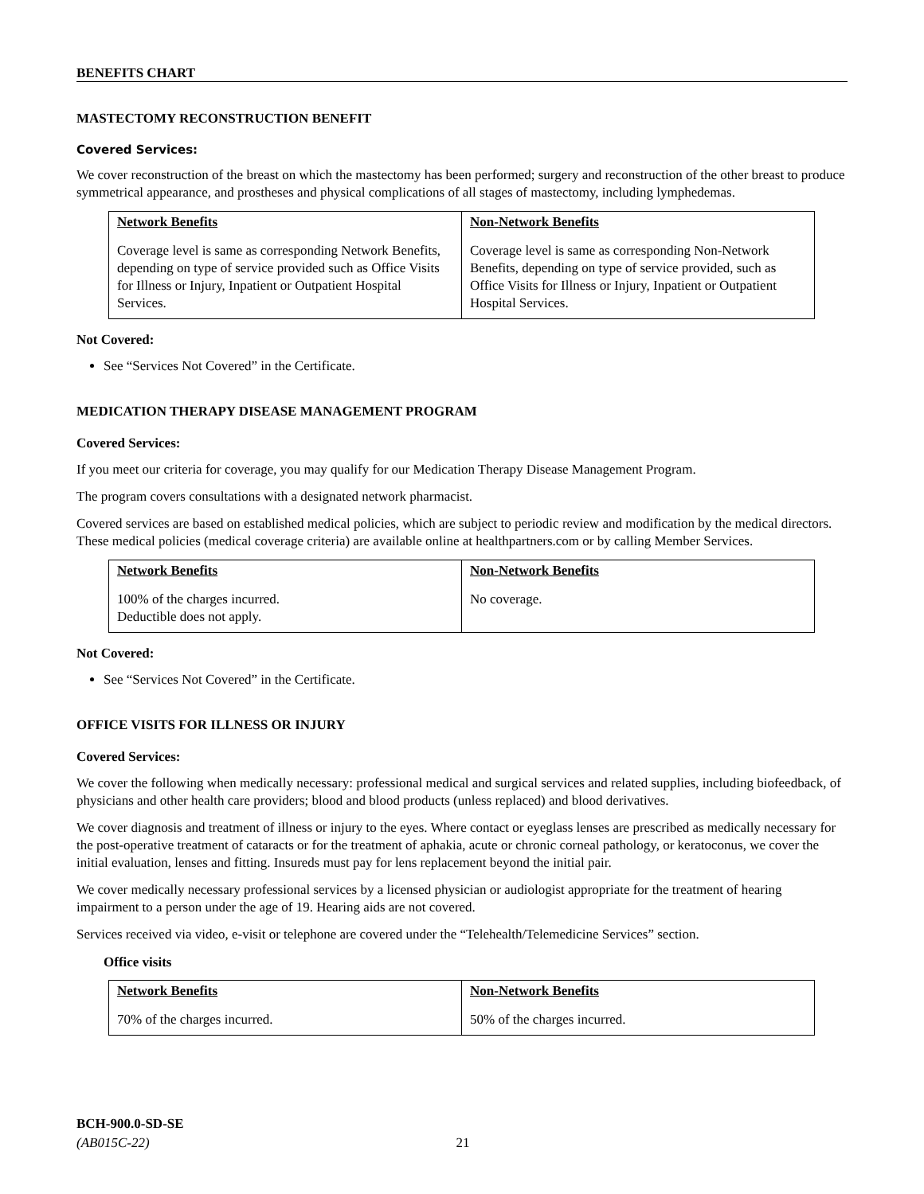BENEFITS CHART
MASTECTOMY RECONSTRUCTION BENEFIT
Covered Services:
We cover reconstruction of the breast on which the mastectomy has been performed; surgery and reconstruction of the other breast to produce symmetrical appearance, and prostheses and physical complications of all stages of mastectomy, including lymphedemas.
| Network Benefits | Non-Network Benefits |
| --- | --- |
| Coverage level is same as corresponding Network Benefits, depending on type of service provided such as Office Visits for Illness or Injury, Inpatient or Outpatient Hospital Services. | Coverage level is same as corresponding Non-Network Benefits, depending on type of service provided, such as Office Visits for Illness or Injury, Inpatient or Outpatient Hospital Services. |
Not Covered:
See “Services Not Covered” in the Certificate.
MEDICATION THERAPY DISEASE MANAGEMENT PROGRAM
Covered Services:
If you meet our criteria for coverage, you may qualify for our Medication Therapy Disease Management Program.
The program covers consultations with a designated network pharmacist.
Covered services are based on established medical policies, which are subject to periodic review and modification by the medical directors. These medical policies (medical coverage criteria) are available online at healthpartners.com or by calling Member Services.
| Network Benefits | Non-Network Benefits |
| --- | --- |
| 100% of the charges incurred. Deductible does not apply. | No coverage. |
Not Covered:
See “Services Not Covered” in the Certificate.
OFFICE VISITS FOR ILLNESS OR INJURY
Covered Services:
We cover the following when medically necessary: professional medical and surgical services and related supplies, including biofeedback, of physicians and other health care providers; blood and blood products (unless replaced) and blood derivatives.
We cover diagnosis and treatment of illness or injury to the eyes. Where contact or eyeglass lenses are prescribed as medically necessary for the post-operative treatment of cataracts or for the treatment of aphakia, acute or chronic corneal pathology, or keratoconus, we cover the initial evaluation, lenses and fitting. Insureds must pay for lens replacement beyond the initial pair.
We cover medically necessary professional services by a licensed physician or audiologist appropriate for the treatment of hearing impairment to a person under the age of 19. Hearing aids are not covered.
Services received via video, e-visit or telephone are covered under the “Telehealth/Telemedicine Services” section.
Office visits
| Network Benefits | Non-Network Benefits |
| --- | --- |
| 70% of the charges incurred. | 50% of the charges incurred. |
BCH-900.0-SD-SE
(AB015C-22) 21